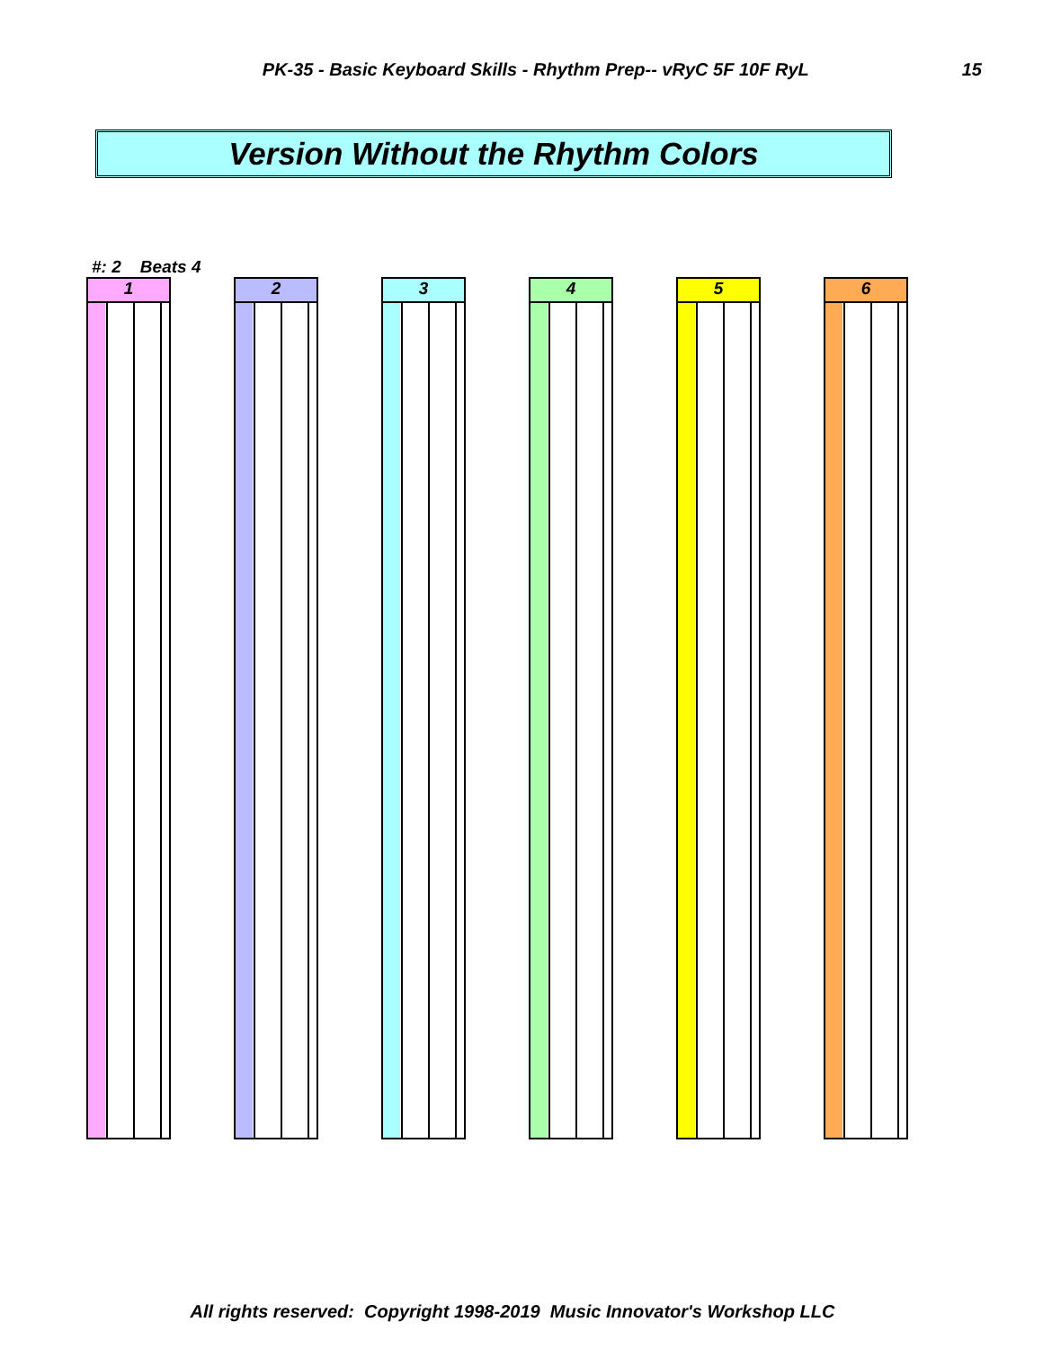PK-35 - Basic Keyboard Skills - Rhythm Prep-- vRyC 5F 10F RyL 15
Version Without the Rhythm Colors
#: 2 Beats 4
1 2 3 4 5 6
All rights reserved: Copyright 1998-2019 Music Innovator's Workshop LLC